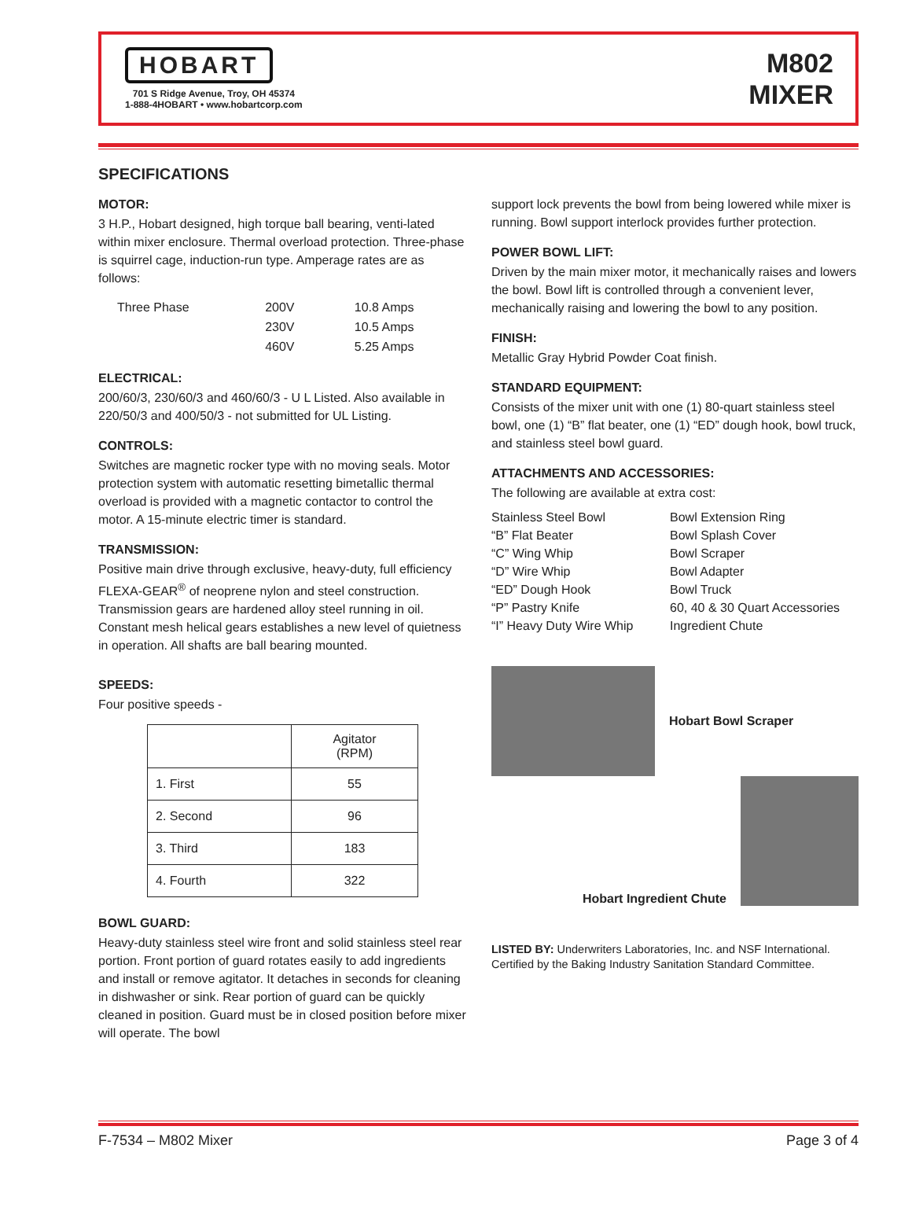HOBART
701 S Ridge Avenue, Troy, OH 45374
1-888-4HOBART • www.hobartcorp.com
M802
MIXER
SPECIFICATIONS
MOTOR:
3 H.P., Hobart designed, high torque ball bearing, venti-lated within mixer enclosure. Thermal overload protection. Three-phase is squirrel cage, induction-run type. Amperage rates are as follows:
| Three Phase | 200V | 10.8 Amps |
| | 230V | 10.5 Amps |
| | 460V | 5.25 Amps |
ELECTRICAL:
200/60/3, 230/60/3 and 460/60/3 - U L Listed. Also available in 220/50/3 and 400/50/3 - not submitted for UL Listing.
CONTROLS:
Switches are magnetic rocker type with no moving seals. Motor protection system with automatic resetting bimetallic thermal overload is provided with a magnetic contactor to control the motor. A 15-minute electric timer is standard.
TRANSMISSION:
Positive main drive through exclusive, heavy-duty, full efficiency FLEXA-GEAR<sup>®</sup> of neoprene nylon and steel construction. Transmission gears are hardened alloy steel running in oil. Constant mesh helical gears establishes a new level of quietness in operation. All shafts are ball bearing mounted.
SPEEDS:
Four positive speeds -
| | Agitator (RPM) |
| --- | --- |
| 1. First | 55 |
| 2. Second | 96 |
| 3. Third | 183 |
| 4. Fourth | 322 |
BOWL GUARD:
Heavy-duty stainless steel wire front and solid stainless steel rear portion. Front portion of guard rotates easily to add ingredients and install or remove agitator. It detaches in seconds for cleaning in dishwasher or sink. Rear portion of guard can be quickly cleaned in position. Guard must be in closed position before mixer will operate. The bowl
support lock prevents the bowl from being lowered while mixer is running. Bowl support interlock provides further protection.
POWER BOWL LIFT:
Driven by the main mixer motor, it mechanically raises and lowers the bowl. Bowl lift is controlled through a convenient lever, mechanically raising and lowering the bowl to any position.
FINISH:
Metallic Gray Hybrid Powder Coat finish.
STANDARD EQUIPMENT:
Consists of the mixer unit with one (1) 80-quart stainless steel bowl, one (1) “B” flat beater, one (1) “ED” dough hook, bowl truck, and stainless steel bowl guard.
ATTACHMENTS AND ACCESSORIES:
The following are available at extra cost:
| Stainless Steel Bowl “B” Flat Beater “C” Wing Whip “D” Wire Whip “ED” Dough Hook “P” Pastry Knife “I” Heavy Duty Wire Whip | Bowl Extension Ring Bowl Splash Cover Bowl Scraper Bowl Adapter Bowl Truck 60, 40 & 30 Quart Accessories Ingredient Chute |
Hobart Bowl Scraper
Hobart Ingredient Chute
LISTED BY: Underwriters Laboratories, Inc. and NSF International. Certified by the Baking Industry Sanitation Standard Committee.
F-7534 – M802 Mixer Page 3 of 4